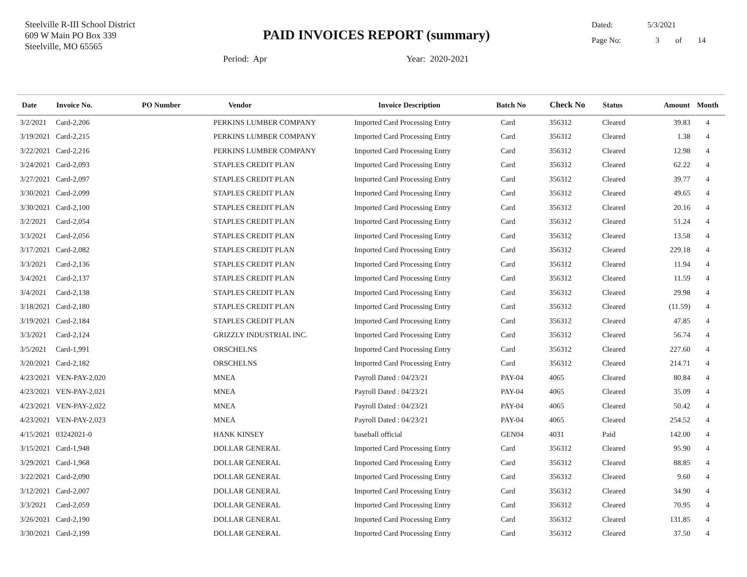Steelville R-III School District
609 W Main PO Box 339
Steelville, MO 65565
PAID INVOICES REPORT (summary)
Dated: 5/3/2021
Page No: 3 of 14
Period: Apr Year: 2020-2021
| Date | Invoice No. | PO Number | Vendor | Invoice Description | Batch No | Check No | Status | Amount | Month |
| --- | --- | --- | --- | --- | --- | --- | --- | --- | --- |
| 3/2/2021 | Card-2,206 | | PERKINS LUMBER COMPANY | Imported Card Processing Entry | Card | 356312 | Cleared | 39.83 | 4 |
| 3/19/2021 | Card-2,215 | | PERKINS LUMBER COMPANY | Imported Card Processing Entry | Card | 356312 | Cleared | 1.38 | 4 |
| 3/22/2021 | Card-2,216 | | PERKINS LUMBER COMPANY | Imported Card Processing Entry | Card | 356312 | Cleared | 12.98 | 4 |
| 3/24/2021 | Card-2,093 | | STAPLES CREDIT PLAN | Imported Card Processing Entry | Card | 356312 | Cleared | 62.22 | 4 |
| 3/27/2021 | Card-2,097 | | STAPLES CREDIT PLAN | Imported Card Processing Entry | Card | 356312 | Cleared | 39.77 | 4 |
| 3/30/2021 | Card-2,099 | | STAPLES CREDIT PLAN | Imported Card Processing Entry | Card | 356312 | Cleared | 49.65 | 4 |
| 3/30/2021 | Card-2,100 | | STAPLES CREDIT PLAN | Imported Card Processing Entry | Card | 356312 | Cleared | 20.16 | 4 |
| 3/2/2021 | Card-2,054 | | STAPLES CREDIT PLAN | Imported Card Processing Entry | Card | 356312 | Cleared | 51.24 | 4 |
| 3/3/2021 | Card-2,056 | | STAPLES CREDIT PLAN | Imported Card Processing Entry | Card | 356312 | Cleared | 13.58 | 4 |
| 3/17/2021 | Card-2,082 | | STAPLES CREDIT PLAN | Imported Card Processing Entry | Card | 356312 | Cleared | 229.18 | 4 |
| 3/3/2021 | Card-2,136 | | STAPLES CREDIT PLAN | Imported Card Processing Entry | Card | 356312 | Cleared | 11.94 | 4 |
| 3/4/2021 | Card-2,137 | | STAPLES CREDIT PLAN | Imported Card Processing Entry | Card | 356312 | Cleared | 11.59 | 4 |
| 3/4/2021 | Card-2,138 | | STAPLES CREDIT PLAN | Imported Card Processing Entry | Card | 356312 | Cleared | 29.98 | 4 |
| 3/18/2021 | Card-2,180 | | STAPLES CREDIT PLAN | Imported Card Processing Entry | Card | 356312 | Cleared | (11.59) | 4 |
| 3/19/2021 | Card-2,184 | | STAPLES CREDIT PLAN | Imported Card Processing Entry | Card | 356312 | Cleared | 47.85 | 4 |
| 3/3/2021 | Card-2,124 | | GRIZZLY INDUSTRIAL INC. | Imported Card Processing Entry | Card | 356312 | Cleared | 56.74 | 4 |
| 3/5/2021 | Card-1,991 | | ORSCHELNS | Imported Card Processing Entry | Card | 356312 | Cleared | 227.60 | 4 |
| 3/20/2021 | Card-2,182 | | ORSCHELNS | Imported Card Processing Entry | Card | 356312 | Cleared | 214.71 | 4 |
| 4/23/2021 | VEN-PAY-2,020 | | MNEA | Payroll Dated : 04/23/21 | PAY-04 | 4065 | Cleared | 80.84 | 4 |
| 4/23/2021 | VEN-PAY-2,021 | | MNEA | Payroll Dated : 04/23/21 | PAY-04 | 4065 | Cleared | 35.09 | 4 |
| 4/23/2021 | VEN-PAY-2,022 | | MNEA | Payroll Dated : 04/23/21 | PAY-04 | 4065 | Cleared | 50.42 | 4 |
| 4/23/2021 | VEN-PAY-2,023 | | MNEA | Payroll Dated : 04/23/21 | PAY-04 | 4065 | Cleared | 254.52 | 4 |
| 4/15/2021 | 03242021-0 | | HANK KINSEY | baseball official | GEN04 | 4031 | Paid | 142.00 | 4 |
| 3/15/2021 | Card-1,948 | | DOLLAR GENERAL | Imported Card Processing Entry | Card | 356312 | Cleared | 95.90 | 4 |
| 3/29/2021 | Card-1,968 | | DOLLAR GENERAL | Imported Card Processing Entry | Card | 356312 | Cleared | 88.85 | 4 |
| 3/22/2021 | Card-2,090 | | DOLLAR GENERAL | Imported Card Processing Entry | Card | 356312 | Cleared | 9.60 | 4 |
| 3/12/2021 | Card-2,007 | | DOLLAR GENERAL | Imported Card Processing Entry | Card | 356312 | Cleared | 34.90 | 4 |
| 3/3/2021 | Card-2,059 | | DOLLAR GENERAL | Imported Card Processing Entry | Card | 356312 | Cleared | 70.95 | 4 |
| 3/26/2021 | Card-2,190 | | DOLLAR GENERAL | Imported Card Processing Entry | Card | 356312 | Cleared | 131.85 | 4 |
| 3/30/2021 | Card-2,199 | | DOLLAR GENERAL | Imported Card Processing Entry | Card | 356312 | Cleared | 37.50 | 4 |